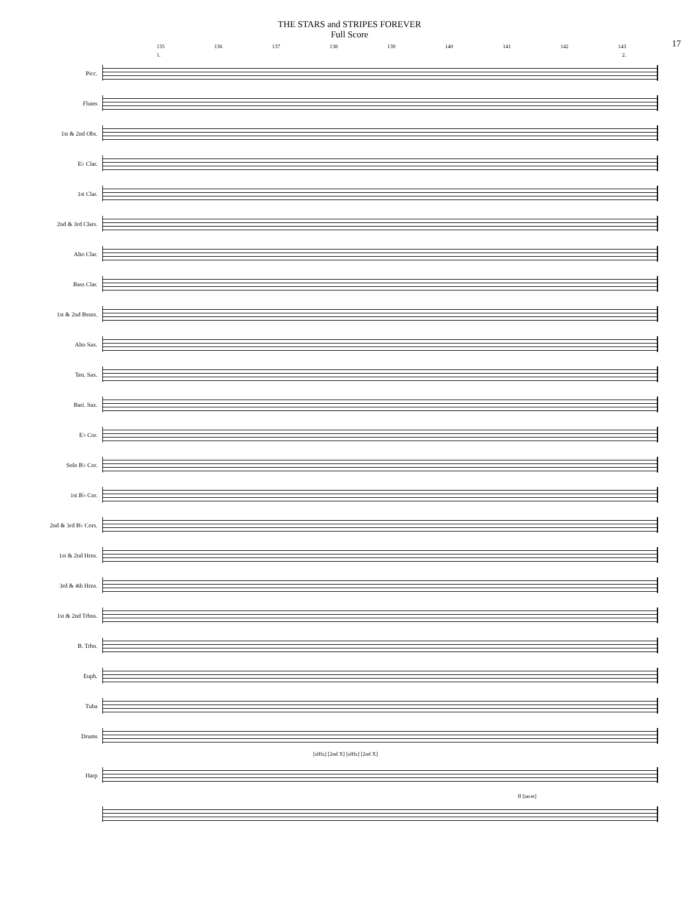THE STARS and STRIPES FOREVER
Full Score
17
135 136 137 138 139 140 141 142 143
1. 2.
Picc.
Flutes
1st & 2nd Obs.
E♭ Clar.
1st Clar.
2nd & 3rd Clars.
Alto Clar.
Bass Clar.
1st & 2nd Bssns.
Alto Sax.
Ten. Sax.
Bari. Sax.
E♭ Cor.
Solo B♭ Cor.
1st B♭ Cor.
2nd & 3rd B♭ Cors.
1st & 2nd Hrns.
3rd & 4th Hrns.
1st & 2nd Trbns.
B. Trbn.
Euph.
Tuba
Drums
[sfffz] [2nd X] [sfffz] [2nd X]
Harp
ff [tacet]